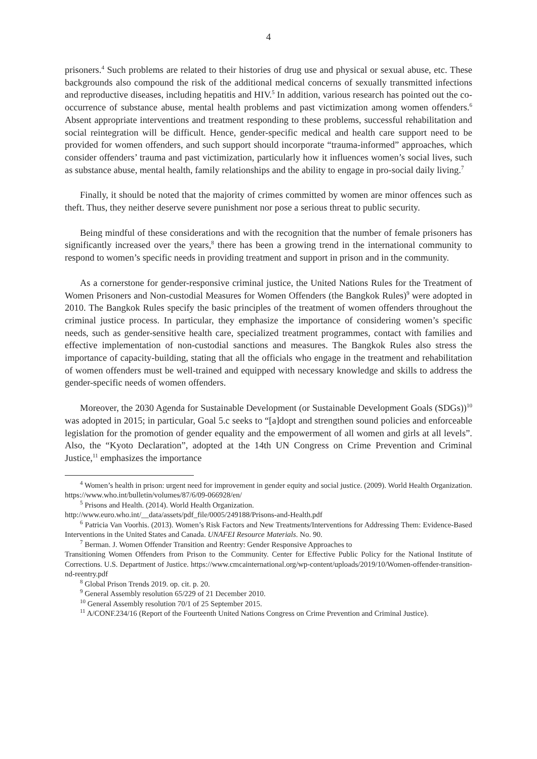4
prisoners.<sup>4</sup> Such problems are related to their histories of drug use and physical or sexual abuse, etc. These backgrounds also compound the risk of the additional medical concerns of sexually transmitted infections and reproductive diseases, including hepatitis and HIV.<sup>5</sup> In addition, various research has pointed out the co-occurrence of substance abuse, mental health problems and past victimization among women offenders.<sup>6</sup> Absent appropriate interventions and treatment responding to these problems, successful rehabilitation and social reintegration will be difficult. Hence, gender-specific medical and health care support need to be provided for women offenders, and such support should incorporate “trauma-informed” approaches, which consider offenders’ trauma and past victimization, particularly how it influences women’s social lives, such as substance abuse, mental health, family relationships and the ability to engage in pro-social daily living.<sup>7</sup>
Finally, it should be noted that the majority of crimes committed by women are minor offences such as theft. Thus, they neither deserve severe punishment nor pose a serious threat to public security.
Being mindful of these considerations and with the recognition that the number of female prisoners has significantly increased over the years,<sup>8</sup> there has been a growing trend in the international community to respond to women’s specific needs in providing treatment and support in prison and in the community.
As a cornerstone for gender-responsive criminal justice, the United Nations Rules for the Treatment of Women Prisoners and Non-custodial Measures for Women Offenders (the Bangkok Rules)<sup>9</sup> were adopted in 2010. The Bangkok Rules specify the basic principles of the treatment of women offenders throughout the criminal justice process. In particular, they emphasize the importance of considering women’s specific needs, such as gender-sensitive health care, specialized treatment programmes, contact with families and effective implementation of non-custodial sanctions and measures. The Bangkok Rules also stress the importance of capacity-building, stating that all the officials who engage in the treatment and rehabilitation of women offenders must be well-trained and equipped with necessary knowledge and skills to address the gender-specific needs of women offenders.
Moreover, the 2030 Agenda for Sustainable Development (or Sustainable Development Goals (SDGs))<sup>10</sup> was adopted in 2015; in particular, Goal 5.c seeks to “[a]dopt and strengthen sound policies and enforceable legislation for the promotion of gender equality and the empowerment of all women and girls at all levels”. Also, the “Kyoto Declaration”, adopted at the 14th UN Congress on Crime Prevention and Criminal Justice,<sup>11</sup> emphasizes the importance
<sup>4</sup> Women’s health in prison: urgent need for improvement in gender equity and social justice. (2009). World Health Organization. https://www.who.int/bulletin/volumes/87/6/09-066928/en/
<sup>5</sup> Prisons and Health. (2014). World Health Organization.
http://www.euro.who.int/__data/assets/pdf_file/0005/249188/Prisons-and-Health.pdf
<sup>6</sup> Patricia Van Voorhis. (2013). Women’s Risk Factors and New Treatments/Interventions for Addressing Them: Evidence-Based Interventions in the United States and Canada. UNAFEI Resource Materials. No. 90.
<sup>7</sup> Berman. J. Women Offender Transition and Reentry: Gender Responsive Approaches to
Transitioning Women Offenders from Prison to the Community. Center for Effective Public Policy for the National Institute of Corrections. U.S. Department of Justice. https://www.cmcainternational.org/wp-content/uploads/2019/10/Women-offender-transition-nd-reentry.pdf
<sup>8</sup> Global Prison Trends 2019. op. cit. p. 20.
<sup>9</sup> General Assembly resolution 65/229 of 21 December 2010.
<sup>10</sup> General Assembly resolution 70/1 of 25 September 2015.
<sup>11</sup> A/CONF.234/16 (Report of the Fourteenth United Nations Congress on Crime Prevention and Criminal Justice).